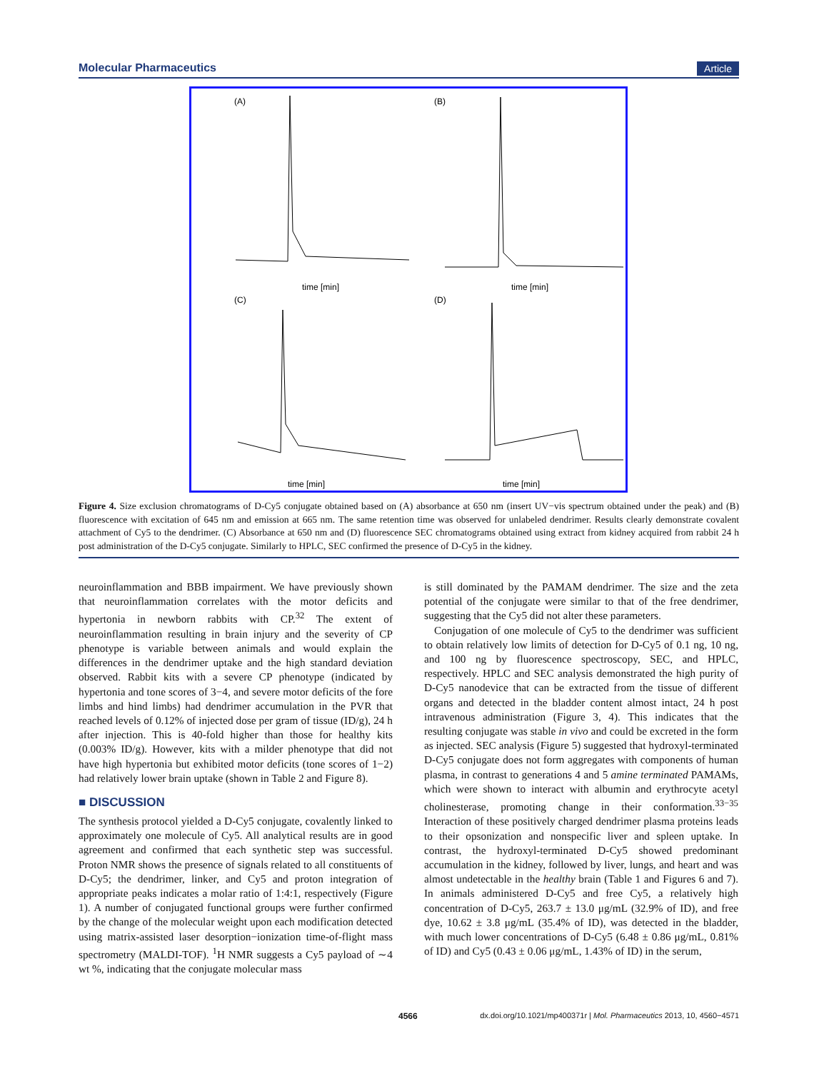Molecular Pharmaceutics Article
(A)
(B)
(C)
(D)
time [min]
time [min]
time [min]
time [min]
Figure 4. Size exclusion chromatograms of D-Cy5 conjugate obtained based on (A) absorbance at 650 nm (insert UV−vis spectrum obtained under the peak) and (B) fluorescence with excitation of 645 nm and emission at 665 nm. The same retention time was observed for unlabeled dendrimer. Results clearly demonstrate covalent attachment of Cy5 to the dendrimer. (C) Absorbance at 650 nm and (D) fluorescence SEC chromatograms obtained using extract from kidney acquired from rabbit 24 h post administration of the D-Cy5 conjugate. Similarly to HPLC, SEC confirmed the presence of D-Cy5 in the kidney.
neuroinflammation and BBB impairment. We have previously shown that neuroinflammation correlates with the motor deficits and hypertonia in newborn rabbits with CP.<sup>32</sup> The extent of neuroinflammation resulting in brain injury and the severity of CP phenotype is variable between animals and would explain the differences in the dendrimer uptake and the high standard deviation observed. Rabbit kits with a severe CP phenotype (indicated by hypertonia and tone scores of 3−4, and severe motor deficits of the fore limbs and hind limbs) had dendrimer accumulation in the PVR that reached levels of 0.12% of injected dose per gram of tissue (ID/g), 24 h after injection. This is 40-fold higher than those for healthy kits (0.003% ID/g). However, kits with a milder phenotype that did not have high hypertonia but exhibited motor deficits (tone scores of 1−2) had relatively lower brain uptake (shown in Table 2 and Figure 8).
■ DISCUSSION
The synthesis protocol yielded a D-Cy5 conjugate, covalently linked to approximately one molecule of Cy5. All analytical results are in good agreement and confirmed that each synthetic step was successful. Proton NMR shows the presence of signals related to all constituents of D-Cy5; the dendrimer, linker, and Cy5 and proton integration of appropriate peaks indicates a molar ratio of 1:4:1, respectively (Figure 1). A number of conjugated functional groups were further confirmed by the change of the molecular weight upon each modification detected using matrix-assisted laser desorption−ionization time-of-flight mass spectrometry (MALDI-TOF). <sup>1</sup>H NMR suggests a Cy5 payload of ∼4 wt %, indicating that the conjugate molecular mass
is still dominated by the PAMAM dendrimer. The size and the zeta potential of the conjugate were similar to that of the free dendrimer, suggesting that the Cy5 did not alter these parameters.
Conjugation of one molecule of Cy5 to the dendrimer was sufficient to obtain relatively low limits of detection for D-Cy5 of 0.1 ng, 10 ng, and 100 ng by fluorescence spectroscopy, SEC, and HPLC, respectively. HPLC and SEC analysis demonstrated the high purity of D-Cy5 nanodevice that can be extracted from the tissue of different organs and detected in the bladder content almost intact, 24 h post intravenous administration (Figure 3, 4). This indicates that the resulting conjugate was stable in vivo and could be excreted in the form as injected. SEC analysis (Figure 5) suggested that hydroxyl-terminated D-Cy5 conjugate does not form aggregates with components of human plasma, in contrast to generations 4 and 5 amine terminated PAMAMs, which were shown to interact with albumin and erythrocyte acetyl cholinesterase, promoting change in their conformation.<sup>33−35</sup> Interaction of these positively charged dendrimer plasma proteins leads to their opsonization and nonspecific liver and spleen uptake. In contrast, the hydroxyl-terminated D-Cy5 showed predominant accumulation in the kidney, followed by liver, lungs, and heart and was almost undetectable in the healthy brain (Table 1 and Figures 6 and 7). In animals administered D-Cy5 and free Cy5, a relatively high concentration of D-Cy5, 263.7 ± 13.0 μg/mL (32.9% of ID), and free dye, 10.62 ± 3.8 μg/mL (35.4% of ID), was detected in the bladder, with much lower concentrations of D-Cy5 (6.48 ± 0.86 μg/mL, 0.81% of ID) and Cy5 (0.43 ± 0.06 μg/mL, 1.43% of ID) in the serum,
4566 dx.doi.org/10.1021/mp400371r | Mol. Pharmaceutics 2013, 10, 4560−4571